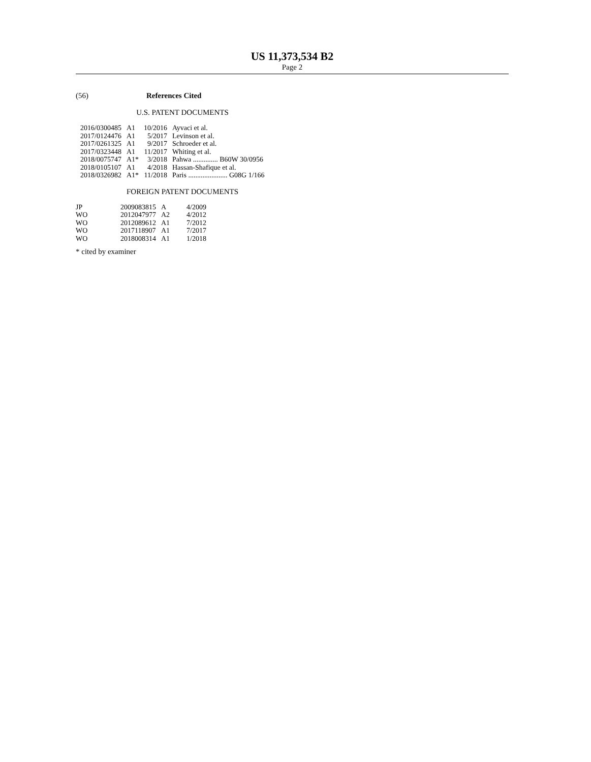US 11,373,534 B2
Page 2
(56) References Cited
U.S. PATENT DOCUMENTS
| 2016/0300485 | A1 | 10/2016 | Ayvaci et al. |
| 2017/0124476 | A1 | 5/2017 | Levinson et al. |
| 2017/0261325 | A1 | 9/2017 | Schroeder et al. |
| 2017/0323448 | A1 | 11/2017 | Whiting et al. |
| 2018/0075747 | A1* | 3/2018 | Pahwa .............. B60W 30/0956 |
| 2018/0105107 | A1 | 4/2018 | Hassan-Shafique et al. |
| 2018/0326982 | A1* | 11/2018 | Paris ...................... G08G 1/166 |
FOREIGN PATENT DOCUMENTS
| JP | 2009083815 | A | 4/2009 |
| WO | 2012047977 | A2 | 4/2012 |
| WO | 2012089612 | A1 | 7/2012 |
| WO | 2017118907 | A1 | 7/2017 |
| WO | 2018008314 | A1 | 1/2018 |
* cited by examiner